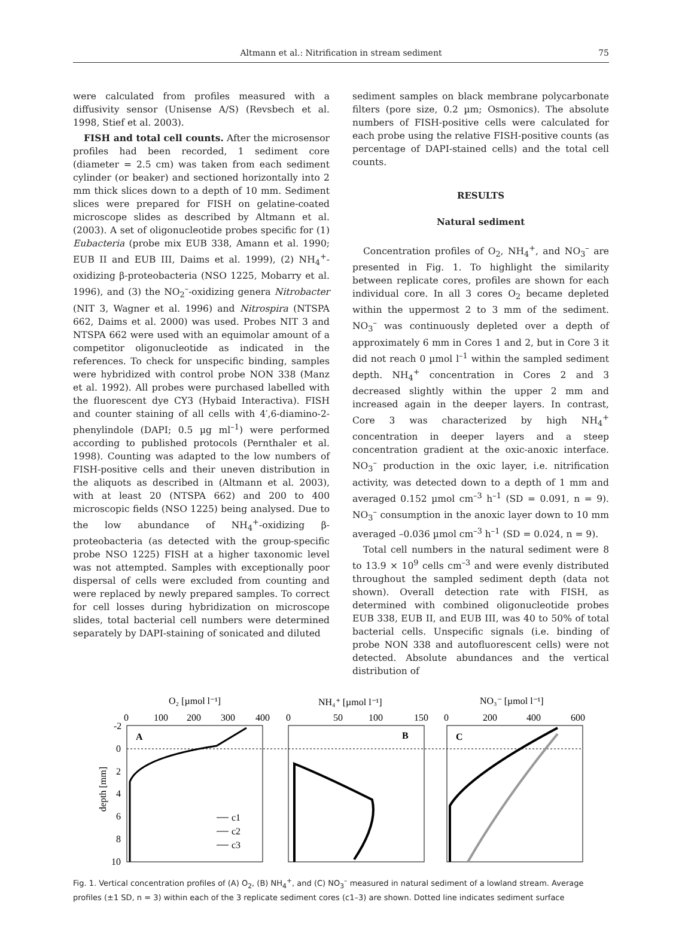Altmann et al.: Nitrification in stream sediment 75
were calculated from profiles measured with a diffusivity sensor (Unisense A/S) (Revsbech et al. 1998, Stief et al. 2003).
FISH and total cell counts. After the microsensor profiles had been recorded, 1 sediment core (diameter = 2.5 cm) was taken from each sediment cylinder (or beaker) and sectioned horizontally into 2 mm thick slices down to a depth of 10 mm. Sediment slices were prepared for FISH on gelatine-coated microscope slides as described by Altmann et al. (2003). A set of oligonucleotide probes specific for (1) Eubacteria (probe mix EUB 338, Amann et al. 1990; EUB II and EUB III, Daims et al. 1999), (2) NH<sub>4</sub><sup>+</sup>-oxidizing β-proteobacteria (NSO 1225, Mobarry et al. 1996), and (3) the NO<sub>2</sub><sup>–</sup>-oxidizing genera Nitrobacter (NIT 3, Wagner et al. 1996) and Nitrospira (NTSPA 662, Daims et al. 2000) was used. Probes NIT 3 and NTSPA 662 were used with an equimolar amount of a competitor oligonucleotide as indicated in the references. To check for unspecific binding, samples were hybridized with control probe NON 338 (Manz et al. 1992). All probes were purchased labelled with the fluorescent dye CY3 (Hybaid Interactiva). FISH and counter staining of all cells with 4′,6-diamino-2-phenylindole (DAPI; 0.5 µg ml<sup>–1</sup>) were performed according to published protocols (Pernthaler et al. 1998). Counting was adapted to the low numbers of FISH-positive cells and their uneven distribution in the aliquots as described in (Altmann et al. 2003), with at least 20 (NTSPA 662) and 200 to 400 microscopic fields (NSO 1225) being analysed. Due to the low abundance of NH<sub>4</sub><sup>+</sup>-oxidizing β-proteobacteria (as detected with the group-specific probe NSO 1225) FISH at a higher taxonomic level was not attempted. Samples with exceptionally poor dispersal of cells were excluded from counting and were replaced by newly prepared samples. To correct for cell losses during hybridization on microscope slides, total bacterial cell numbers were determined separately by DAPI-staining of sonicated and diluted
sediment samples on black membrane polycarbonate filters (pore size, 0.2 µm; Osmonics). The absolute numbers of FISH-positive cells were calculated for each probe using the relative FISH-positive counts (as percentage of DAPI-stained cells) and the total cell counts.
RESULTS
Natural sediment
Concentration profiles of O<sub>2</sub>, NH<sub>4</sub><sup>+</sup>, and NO<sub>3</sub><sup>–</sup> are presented in Fig. 1. To highlight the similarity between replicate cores, profiles are shown for each individual core. In all 3 cores O<sub>2</sub> became depleted within the uppermost 2 to 3 mm of the sediment. NO<sub>3</sub><sup>–</sup> was continuously depleted over a depth of approximately 6 mm in Cores 1 and 2, but in Core 3 it did not reach 0 µmol l<sup>–1</sup> within the sampled sediment depth. NH<sub>4</sub><sup>+</sup> concentration in Cores 2 and 3 decreased slightly within the upper 2 mm and increased again in the deeper layers. In contrast, Core 3 was characterized by high NH<sub>4</sub><sup>+</sup> concentration in deeper layers and a steep concentration gradient at the oxic-anoxic interface. NO<sub>3</sub><sup>–</sup> production in the oxic layer, i.e. nitrification activity, was detected down to a depth of 1 mm and averaged 0.152 µmol cm<sup>–3</sup> h<sup>–1</sup> (SD = 0.091, n = 9). NO<sub>3</sub><sup>–</sup> consumption in the anoxic layer down to 10 mm averaged –0.036 µmol cm<sup>–3</sup> h<sup>–1</sup> (SD = 0.024, n = 9).
Total cell numbers in the natural sediment were 8 to 13.9 × 10<sup>9</sup> cells cm<sup>–3</sup> and were evenly distributed throughout the sampled sediment depth (data not shown). Overall detection rate with FISH, as determined with combined oligonucleotide probes EUB 338, EUB II, and EUB III, was 40 to 50% of total bacterial cells. Unspecific signals (i.e. binding of probe NON 338 and autofluorescent cells) were not detected. Absolute abundances and the vertical distribution of
O₂ [µmol l⁻¹]
NH₄⁺ [µmol l⁻¹]
NO₃⁻ [µmol l⁻¹]
0
100
200
300
400
0
50
100
150
0
200
400
600
A
B
C
-2
0
2
4
6
8
10
depth [mm]
c1
c2
c3
Fig. 1. Vertical concentration profiles of (A) O<sub>2</sub>, (B) NH<sub>4</sub><sup>+</sup>, and (C) NO<sub>3</sub><sup>–</sup> measured in natural sediment of a lowland stream. Average profiles (±1 SD, n = 3) within each of the 3 replicate sediment cores (c1–3) are shown. Dotted line indicates sediment surface